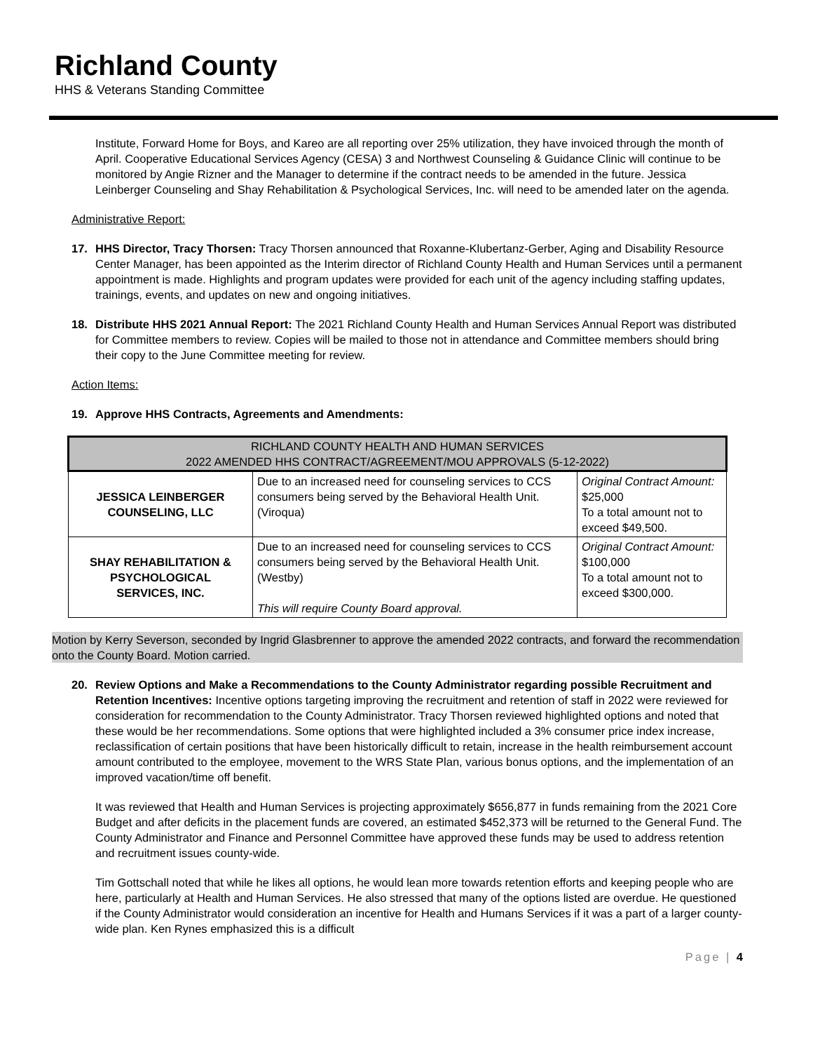Richland County
HHS & Veterans Standing Committee
Institute, Forward Home for Boys, and Kareo are all reporting over 25% utilization, they have invoiced through the month of April. Cooperative Educational Services Agency (CESA) 3 and Northwest Counseling & Guidance Clinic will continue to be monitored by Angie Rizner and the Manager to determine if the contract needs to be amended in the future. Jessica Leinberger Counseling and Shay Rehabilitation & Psychological Services, Inc. will need to be amended later on the agenda.
Administrative Report:
17. HHS Director, Tracy Thorsen: Tracy Thorsen announced that Roxanne-Klubertanz-Gerber, Aging and Disability Resource Center Manager, has been appointed as the Interim director of Richland County Health and Human Services until a permanent appointment is made. Highlights and program updates were provided for each unit of the agency including staffing updates, trainings, events, and updates on new and ongoing initiatives.
18. Distribute HHS 2021 Annual Report: The 2021 Richland County Health and Human Services Annual Report was distributed for Committee members to review. Copies will be mailed to those not in attendance and Committee members should bring their copy to the June Committee meeting for review.
Action Items:
19. Approve HHS Contracts, Agreements and Amendments:
| RICHLAND COUNTY HEALTH AND HUMAN SERVICES 2022 AMENDED HHS CONTRACT/AGREEMENT/MOU APPROVALS (5-12-2022) | | |
| --- | --- | --- |
| JESSICA LEINBERGER COUNSELING, LLC | Due to an increased need for counseling services to CCS consumers being served by the Behavioral Health Unit. (Viroqua) | Original Contract Amount: $25,000 To a total amount not to exceed $49,500. |
| SHAY REHABILITATION & PSYCHOLOGICAL SERVICES, INC. | Due to an increased need for counseling services to CCS consumers being served by the Behavioral Health Unit. (Westby) This will require County Board approval. | Original Contract Amount: $100,000 To a total amount not to exceed $300,000. |
Motion by Kerry Severson, seconded by Ingrid Glasbrenner to approve the amended 2022 contracts, and forward the recommendation onto the County Board. Motion carried.
20. Review Options and Make a Recommendations to the County Administrator regarding possible Recruitment and Retention Incentives: Incentive options targeting improving the recruitment and retention of staff in 2022 were reviewed for consideration for recommendation to the County Administrator. Tracy Thorsen reviewed highlighted options and noted that these would be her recommendations. Some options that were highlighted included a 3% consumer price index increase, reclassification of certain positions that have been historically difficult to retain, increase in the health reimbursement account amount contributed to the employee, movement to the WRS State Plan, various bonus options, and the implementation of an improved vacation/time off benefit.
It was reviewed that Health and Human Services is projecting approximately $656,877 in funds remaining from the 2021 Core Budget and after deficits in the placement funds are covered, an estimated $452,373 will be returned to the General Fund. The County Administrator and Finance and Personnel Committee have approved these funds may be used to address retention and recruitment issues county-wide.
Tim Gottschall noted that while he likes all options, he would lean more towards retention efforts and keeping people who are here, particularly at Health and Human Services. He also stressed that many of the options listed are overdue. He questioned if the County Administrator would consideration an incentive for Health and Humans Services if it was a part of a larger county-wide plan. Ken Rynes emphasized this is a difficult
Page | 4